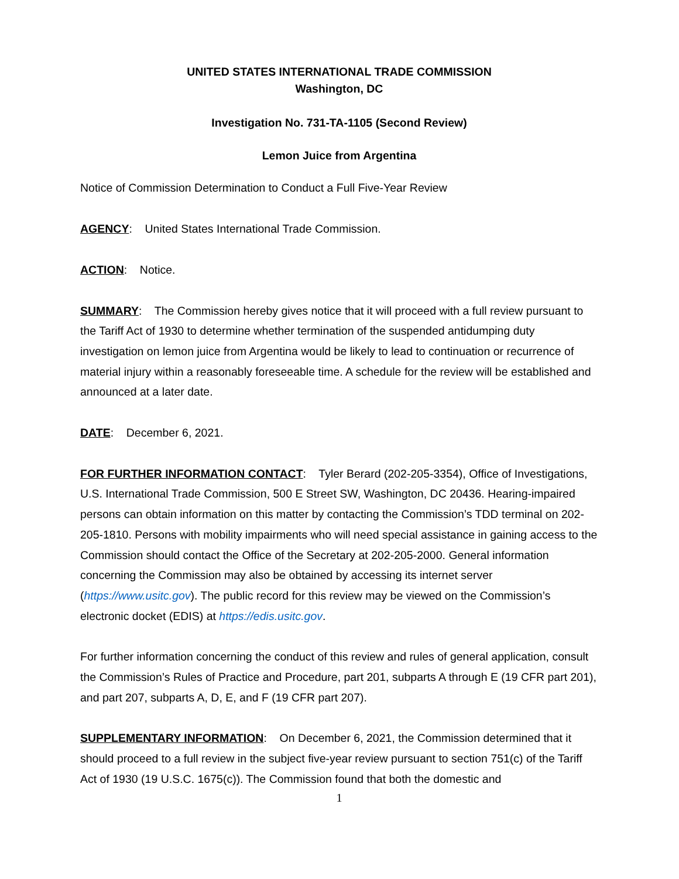UNITED STATES INTERNATIONAL TRADE COMMISSION
Washington, DC
Investigation No. 731-TA-1105 (Second Review)
Lemon Juice from Argentina
Notice of Commission Determination to Conduct a Full Five-Year Review
AGENCY: United States International Trade Commission.
ACTION: Notice.
SUMMARY: The Commission hereby gives notice that it will proceed with a full review pursuant to the Tariff Act of 1930 to determine whether termination of the suspended antidumping duty investigation on lemon juice from Argentina would be likely to lead to continuation or recurrence of material injury within a reasonably foreseeable time. A schedule for the review will be established and announced at a later date.
DATE: December 6, 2021.
FOR FURTHER INFORMATION CONTACT: Tyler Berard (202-205-3354), Office of Investigations, U.S. International Trade Commission, 500 E Street SW, Washington, DC 20436. Hearing-impaired persons can obtain information on this matter by contacting the Commission’s TDD terminal on 202-205-1810. Persons with mobility impairments who will need special assistance in gaining access to the Commission should contact the Office of the Secretary at 202-205-2000. General information concerning the Commission may also be obtained by accessing its internet server (https://www.usitc.gov). The public record for this review may be viewed on the Commission’s electronic docket (EDIS) at https://edis.usitc.gov.
For further information concerning the conduct of this review and rules of general application, consult the Commission’s Rules of Practice and Procedure, part 201, subparts A through E (19 CFR part 201), and part 207, subparts A, D, E, and F (19 CFR part 207).
SUPPLEMENTARY INFORMATION: On December 6, 2021, the Commission determined that it should proceed to a full review in the subject five-year review pursuant to section 751(c) of the Tariff Act of 1930 (19 U.S.C. 1675(c)). The Commission found that both the domestic and
1